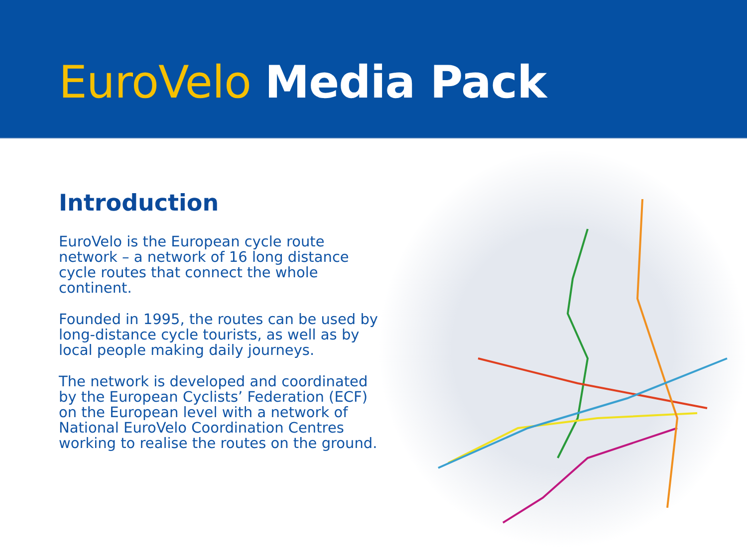EuroVelo Media Pack
Introduction
EuroVelo is the European cycle route network – a network of 16 long distance cycle routes that connect the whole continent.
Founded in 1995, the routes can be used by long-distance cycle tourists, as well as by local people making daily journeys.
The network is developed and coordinated by the European Cyclists’ Federation (ECF) on the European level with a network of National EuroVelo Coordination Centres working to realise the routes on the ground.